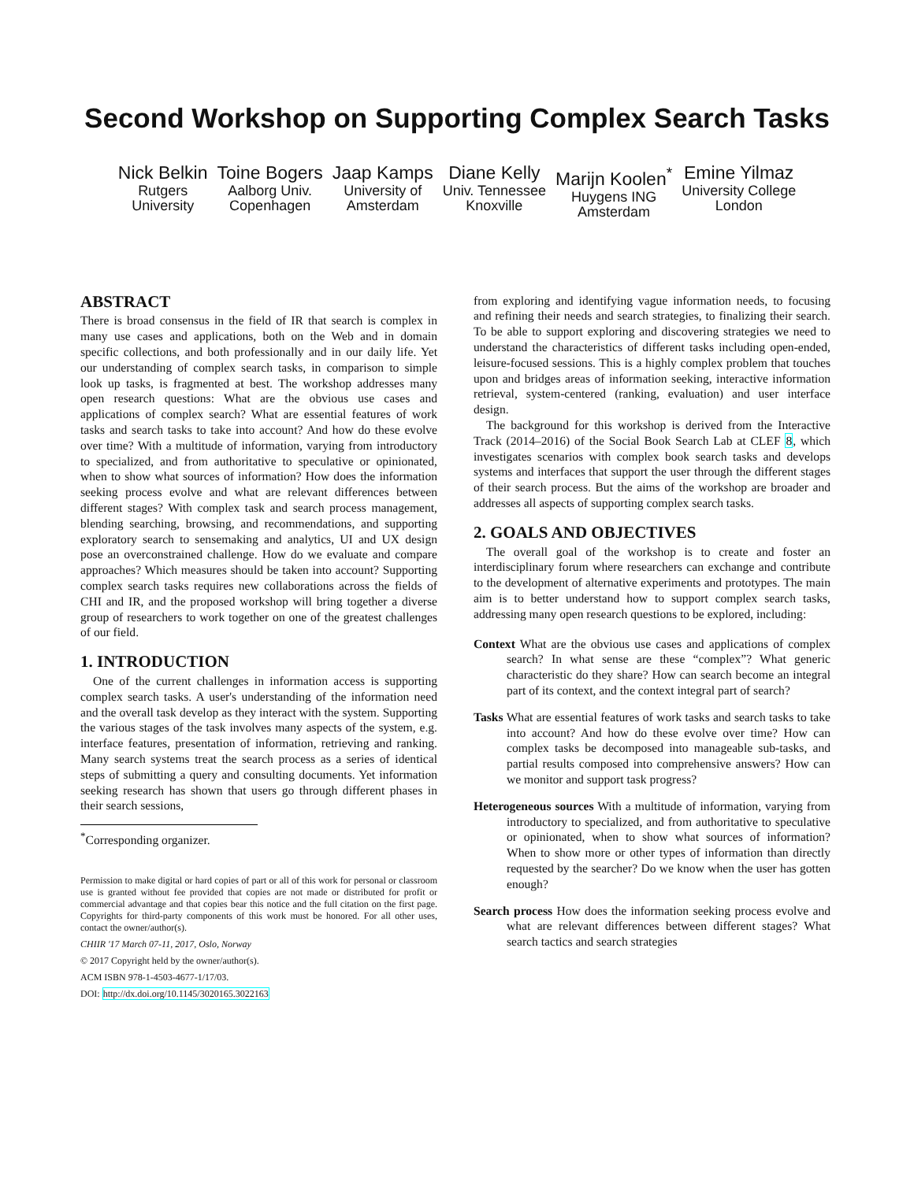Second Workshop on Supporting Complex Search Tasks
Nick Belkin
Rutgers
University
Toine Bogers
Aalborg Univ.
Copenhagen
Jaap Kamps
University of
Amsterdam
Diane Kelly
Univ. Tennessee
Knoxville
Marijn Koolen<sup>*</sup>
Huygens ING
Amsterdam
Emine Yilmaz
University College
London
ABSTRACT
There is broad consensus in the field of IR that search is complex in many use cases and applications, both on the Web and in domain specific collections, and both professionally and in our daily life. Yet our understanding of complex search tasks, in comparison to simple look up tasks, is fragmented at best. The workshop addresses many open research questions: What are the obvious use cases and applications of complex search? What are essential features of work tasks and search tasks to take into account? And how do these evolve over time? With a multitude of information, varying from introductory to specialized, and from authoritative to speculative or opinionated, when to show what sources of information? How does the information seeking process evolve and what are relevant differences between different stages? With complex task and search process management, blending searching, browsing, and recommendations, and supporting exploratory search to sensemaking and analytics, UI and UX design pose an overconstrained challenge. How do we evaluate and compare approaches? Which measures should be taken into account? Supporting complex search tasks requires new collaborations across the fields of CHI and IR, and the proposed workshop will bring together a diverse group of researchers to work together on one of the greatest challenges of our field.
1. INTRODUCTION
One of the current challenges in information access is supporting complex search tasks. A user's understanding of the information need and the overall task develop as they interact with the system. Supporting the various stages of the task involves many aspects of the system, e.g. interface features, presentation of information, retrieving and ranking. Many search systems treat the search process as a series of identical steps of submitting a query and consulting documents. Yet information seeking research has shown that users go through different phases in their search sessions,
<sup>*</sup> Corresponding organizer.
Permission to make digital or hard copies of part or all of this work for personal or classroom use is granted without fee provided that copies are not made or distributed for profit or commercial advantage and that copies bear this notice and the full citation on the first page. Copyrights for third-party components of this work must be honored. For all other uses, contact the owner/author(s).
CHIIR '17 March 07-11, 2017, Oslo, Norway
© 2017 Copyright held by the owner/author(s).
ACM ISBN 978-1-4503-4677-1/17/03.
DOI: http://dx.doi.org/10.1145/3020165.3022163
from exploring and identifying vague information needs, to focusing and refining their needs and search strategies, to finalizing their search. To be able to support exploring and discovering strategies we need to understand the characteristics of different tasks including open-ended, leisure-focused sessions. This is a highly complex problem that touches upon and bridges areas of information seeking, interactive information retrieval, system-centered (ranking, evaluation) and user interface design.
The background for this workshop is derived from the Interactive Track (2014–2016) of the Social Book Search Lab at CLEF 8, which investigates scenarios with complex book search tasks and develops systems and interfaces that support the user through the different stages of their search process. But the aims of the workshop are broader and addresses all aspects of supporting complex search tasks.
2. GOALS AND OBJECTIVES
The overall goal of the workshop is to create and foster an interdisciplinary forum where researchers can exchange and contribute to the development of alternative experiments and prototypes. The main aim is to better understand how to support complex search tasks, addressing many open research questions to be explored, including:
Context What are the obvious use cases and applications of complex search? In what sense are these “complex”? What generic characteristic do they share? How can search become an integral part of its context, and the context integral part of search?
Tasks What are essential features of work tasks and search tasks to take into account? And how do these evolve over time? How can complex tasks be decomposed into manageable sub-tasks, and partial results composed into comprehensive answers? How can we monitor and support task progress?
Heterogeneous sources With a multitude of information, varying from introductory to specialized, and from authoritative to speculative or opinionated, when to show what sources of information? When to show more or other types of information than directly requested by the searcher? Do we know when the user has gotten enough?
Search process How does the information seeking process evolve and what are relevant differences between different stages? What search tactics and search strategies